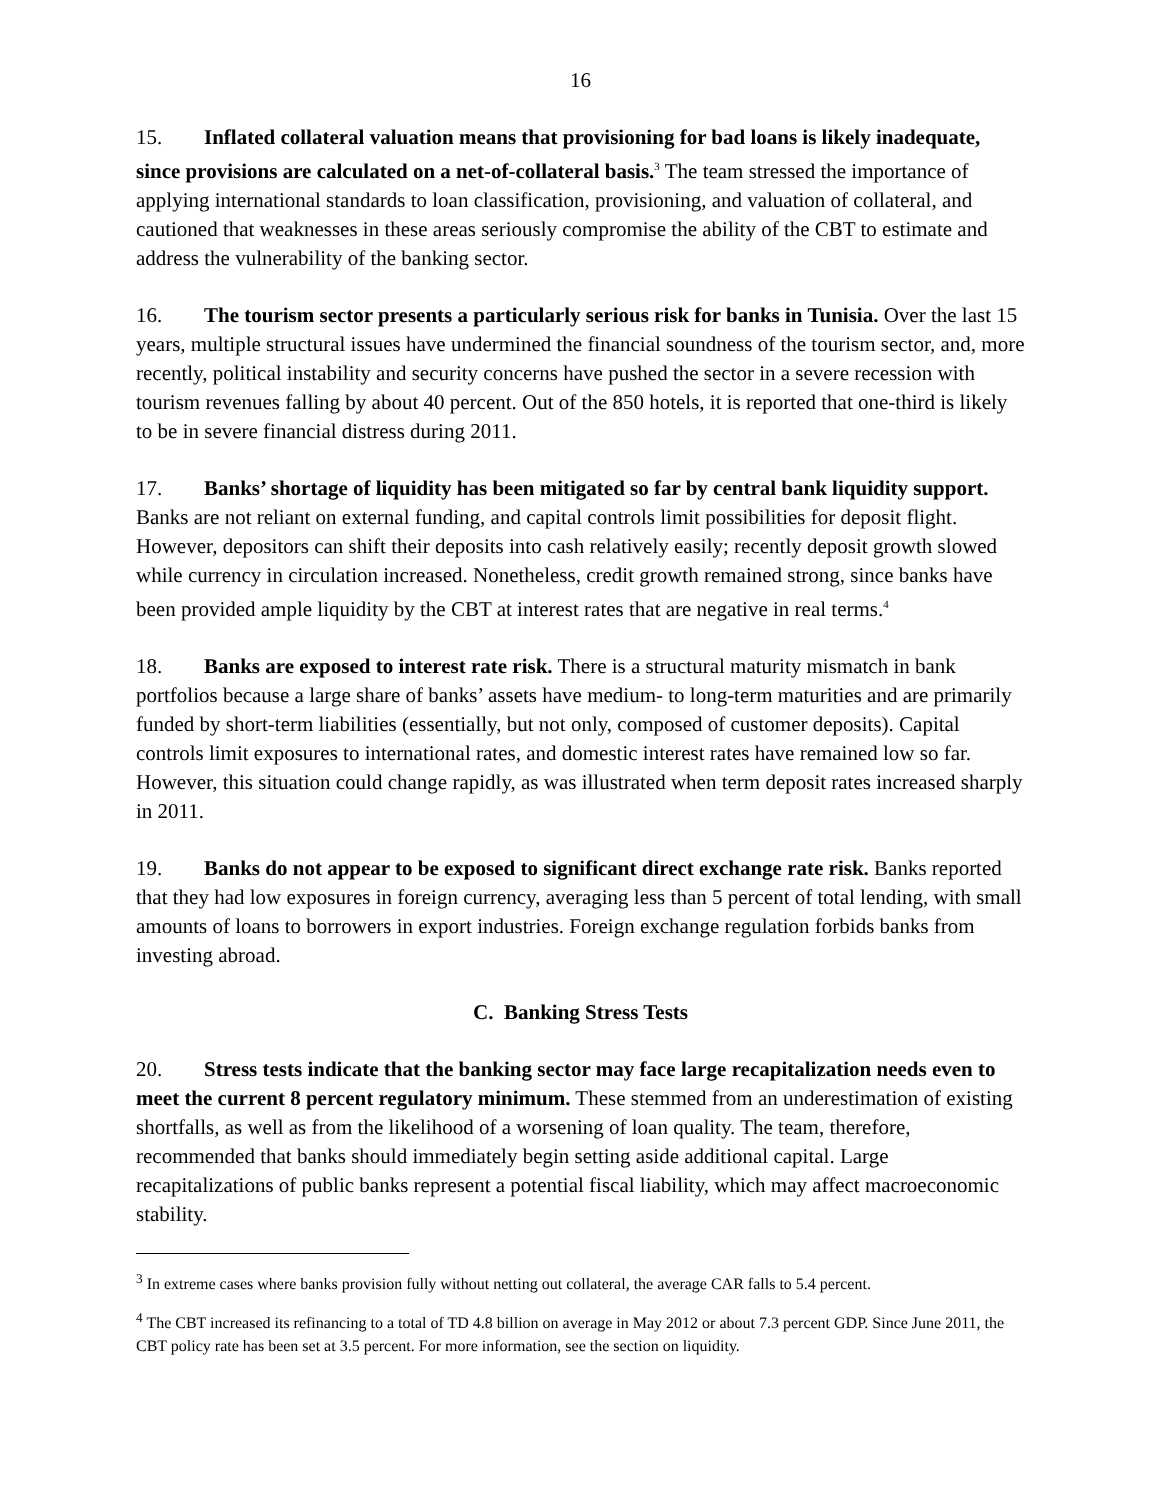16
15. Inflated collateral valuation means that provisioning for bad loans is likely inadequate, since provisions are calculated on a net-of-collateral basis.<sup>3</sup> The team stressed the importance of applying international standards to loan classification, provisioning, and valuation of collateral, and cautioned that weaknesses in these areas seriously compromise the ability of the CBT to estimate and address the vulnerability of the banking sector.
16. The tourism sector presents a particularly serious risk for banks in Tunisia. Over the last 15 years, multiple structural issues have undermined the financial soundness of the tourism sector, and, more recently, political instability and security concerns have pushed the sector in a severe recession with tourism revenues falling by about 40 percent. Out of the 850 hotels, it is reported that one-third is likely to be in severe financial distress during 2011.
17. Banks’ shortage of liquidity has been mitigated so far by central bank liquidity support. Banks are not reliant on external funding, and capital controls limit possibilities for deposit flight. However, depositors can shift their deposits into cash relatively easily; recently deposit growth slowed while currency in circulation increased. Nonetheless, credit growth remained strong, since banks have been provided ample liquidity by the CBT at interest rates that are negative in real terms.<sup>4</sup>
18. Banks are exposed to interest rate risk. There is a structural maturity mismatch in bank portfolios because a large share of banks’ assets have medium- to long-term maturities and are primarily funded by short-term liabilities (essentially, but not only, composed of customer deposits). Capital controls limit exposures to international rates, and domestic interest rates have remained low so far. However, this situation could change rapidly, as was illustrated when term deposit rates increased sharply in 2011.
19. Banks do not appear to be exposed to significant direct exchange rate risk. Banks reported that they had low exposures in foreign currency, averaging less than 5 percent of total lending, with small amounts of loans to borrowers in export industries. Foreign exchange regulation forbids banks from investing abroad.
C. Banking Stress Tests
20. Stress tests indicate that the banking sector may face large recapitalization needs even to meet the current 8 percent regulatory minimum. These stemmed from an underestimation of existing shortfalls, as well as from the likelihood of a worsening of loan quality. The team, therefore, recommended that banks should immediately begin setting aside additional capital. Large recapitalizations of public banks represent a potential fiscal liability, which may affect macroeconomic stability.
<sup>3</sup> In extreme cases where banks provision fully without netting out collateral, the average CAR falls to 5.4 percent.
<sup>4</sup> The CBT increased its refinancing to a total of TD 4.8 billion on average in May 2012 or about 7.3 percent GDP. Since June 2011, the CBT policy rate has been set at 3.5 percent. For more information, see the section on liquidity.